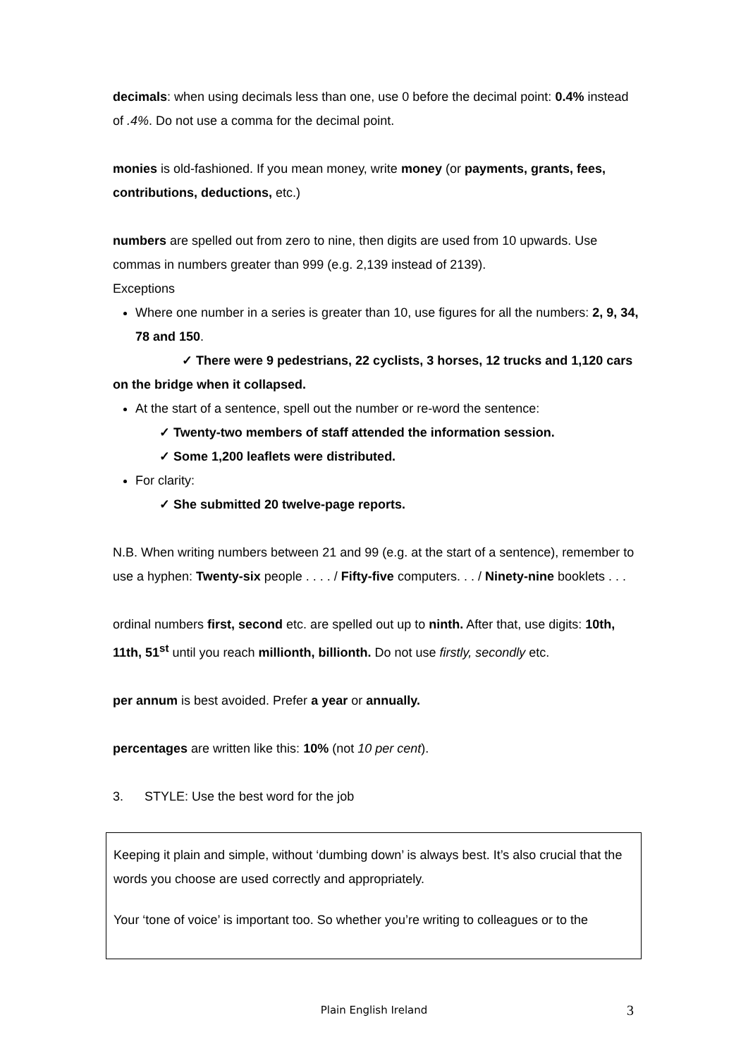decimals: when using decimals less than one, use 0 before the decimal point: 0.4% instead of .4%. Do not use a comma for the decimal point.
monies is old-fashioned. If you mean money, write money (or payments, grants, fees, contributions, deductions, etc.)
numbers are spelled out from zero to nine, then digits are used from 10 upwards. Use commas in numbers greater than 999 (e.g. 2,139 instead of 2139).
Exceptions
Where one number in a series is greater than 10, use figures for all the numbers: 2, 9, 34, 78 and 150.
✓ There were 9 pedestrians, 22 cyclists, 3 horses, 12 trucks and 1,120 cars on the bridge when it collapsed.
At the start of a sentence, spell out the number or re-word the sentence:
✓ Twenty-two members of staff attended the information session.
✓ Some 1,200 leaflets were distributed.
For clarity:
✓ She submitted 20 twelve-page reports.
N.B. When writing numbers between 21 and 99 (e.g. at the start of a sentence), remember to use a hyphen: Twenty-six people . . . . / Fifty-five computers. . . / Ninety-nine booklets . . .
ordinal numbers first, second etc. are spelled out up to ninth. After that, use digits: 10th, 11th, 51<sup>st</sup> until you reach millionth, billionth. Do not use firstly, secondly etc.
per annum is best avoided. Prefer a year or annually.
percentages are written like this: 10% (not 10 per cent).
3. STYLE: Use the best word for the job
Keeping it plain and simple, without ‘dumbing down’ is always best. It’s also crucial that the words you choose are used correctly and appropriately.
Your ‘tone of voice’ is important too. So whether you’re writing to colleagues or to the
Plain English Ireland
3